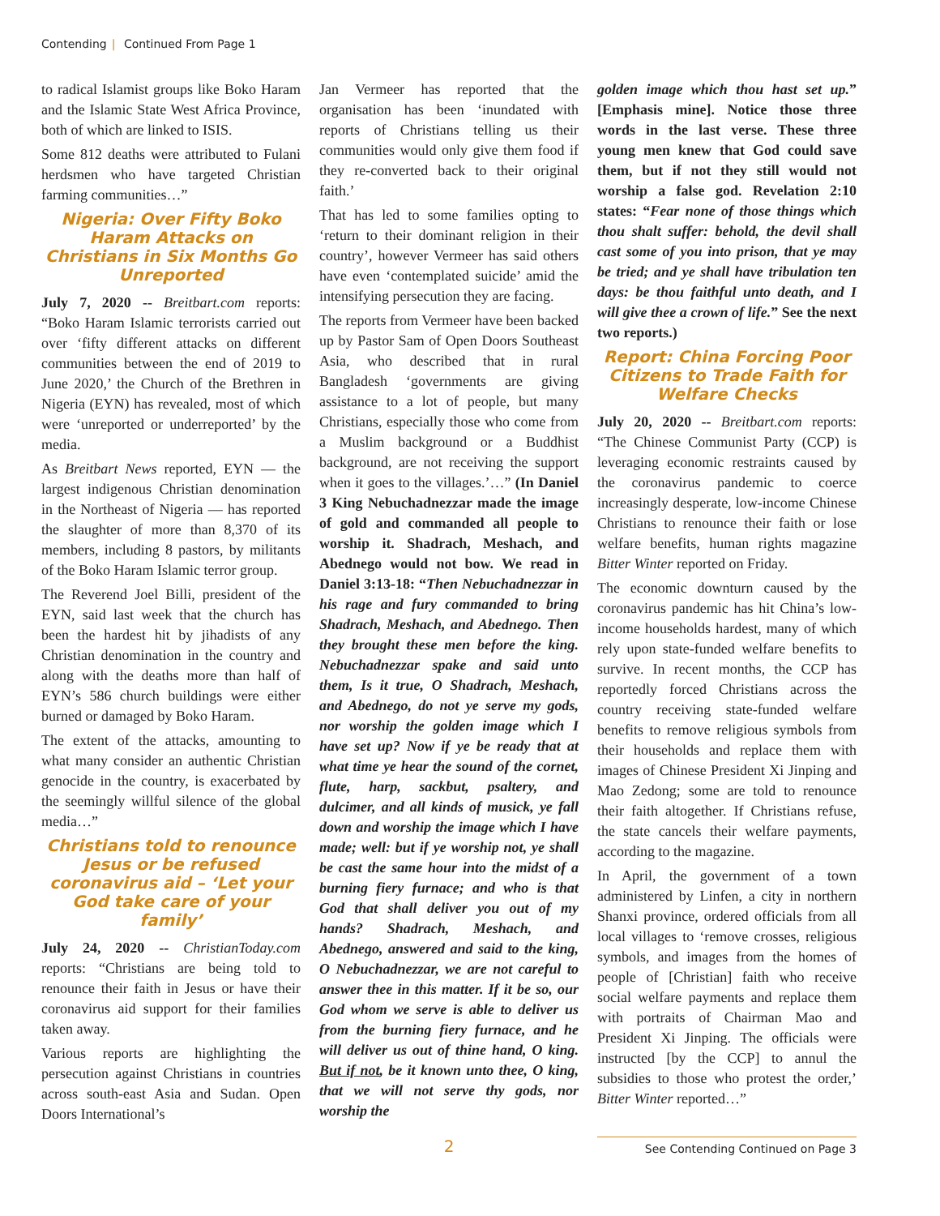Contending | Continued From Page 1
to radical Islamist groups like Boko Haram and the Islamic State West Africa Province, both of which are linked to ISIS.
Some 812 deaths were attributed to Fulani herdsmen who have targeted Christian farming communities…”
Nigeria: Over Fifty Boko Haram Attacks on Christians in Six Months Go Unreported
July 7, 2020 -- Breitbart.com reports: “Boko Haram Islamic terrorists carried out over ‘fifty different attacks on different communities between the end of 2019 to June 2020,’ the Church of the Brethren in Nigeria (EYN) has revealed, most of which were ‘unreported or underreported’ by the media.
As Breitbart News reported, EYN — the largest indigenous Christian denomination in the Northeast of Nigeria — has reported the slaughter of more than 8,370 of its members, including 8 pastors, by militants of the Boko Haram Islamic terror group.
The Reverend Joel Billi, president of the EYN, said last week that the church has been the hardest hit by jihadists of any Christian denomination in the country and along with the deaths more than half of EYN’s 586 church buildings were either burned or damaged by Boko Haram.
The extent of the attacks, amounting to what many consider an authentic Christian genocide in the country, is exacerbated by the seemingly willful silence of the global media…”
Christians told to renounce Jesus or be refused coronavirus aid – ‘Let your God take care of your family’
July 24, 2020 -- ChristianToday.com reports: “Christians are being told to renounce their faith in Jesus or have their coronavirus aid support for their families taken away.
Various reports are highlighting the persecution against Christians in countries across south-east Asia and Sudan. Open Doors International’s
Jan Vermeer has reported that the organisation has been ‘inundated with reports of Christians telling us their communities would only give them food if they re-converted back to their original faith.’
That has led to some families opting to ‘return to their dominant religion in their country’, however Vermeer has said others have even ‘contemplated suicide’ amid the intensifying persecution they are facing.
The reports from Vermeer have been backed up by Pastor Sam of Open Doors Southeast Asia, who described that in rural Bangladesh ‘governments are giving assistance to a lot of people, but many Christians, especially those who come from a Muslim background or a Buddhist background, are not receiving the support when it goes to the villages.’…” (In Daniel 3 King Nebuchadnezzar made the image of gold and commanded all people to worship it. Shadrach, Meshach, and Abednego would not bow. We read in Daniel 3:13-18: “Then Nebuchadnezzar in his rage and fury commanded to bring Shadrach, Meshach, and Abednego. Then they brought these men before the king. Nebuchadnezzar spake and said unto them, Is it true, O Shadrach, Meshach, and Abednego, do not ye serve my gods, nor worship the golden image which I have set up? Now if ye be ready that at what time ye hear the sound of the cornet, flute, harp, sackbut, psaltery, and dulcimer, and all kinds of musick, ye fall down and worship the image which I have made; well: but if ye worship not, ye shall be cast the same hour into the midst of a burning fiery furnace; and who is that God that shall deliver you out of my hands? Shadrach, Meshach, and Abednego, answered and said to the king, O Nebuchadnezzar, we are not careful to answer thee in this matter. If it be so, our God whom we serve is able to deliver us from the burning fiery furnace, and he will deliver us out of thine hand, O king. But if not, be it known unto thee, O king, that we will not serve thy gods, nor worship the
golden image which thou hast set up.” [Emphasis mine]. Notice those three words in the last verse. These three young men knew that God could save them, but if not they still would not worship a false god. Revelation 2:10 states: “Fear none of those things which thou shalt suffer: behold, the devil shall cast some of you into prison, that ye may be tried; and ye shall have tribulation ten days: be thou faithful unto death, and I will give thee a crown of life.” See the next two reports.)
Report: China Forcing Poor Citizens to Trade Faith for Welfare Checks
July 20, 2020 -- Breitbart.com reports: “The Chinese Communist Party (CCP) is leveraging economic restraints caused by the coronavirus pandemic to coerce increasingly desperate, low-income Chinese Christians to renounce their faith or lose welfare benefits, human rights magazine Bitter Winter reported on Friday.
The economic downturn caused by the coronavirus pandemic has hit China’s low-income households hardest, many of which rely upon state-funded welfare benefits to survive. In recent months, the CCP has reportedly forced Christians across the country receiving state-funded welfare benefits to remove religious symbols from their households and replace them with images of Chinese President Xi Jinping and Mao Zedong; some are told to renounce their faith altogether. If Christians refuse, the state cancels their welfare payments, according to the magazine.
In April, the government of a town administered by Linfen, a city in northern Shanxi province, ordered officials from all local villages to ‘remove crosses, religious symbols, and images from the homes of people of [Christian] faith who receive social welfare payments and replace them with portraits of Chairman Mao and President Xi Jinping. The officials were instructed [by the CCP] to annul the subsidies to those who protest the order,’ Bitter Winter reported…”
2
See Contending Continued on Page 3